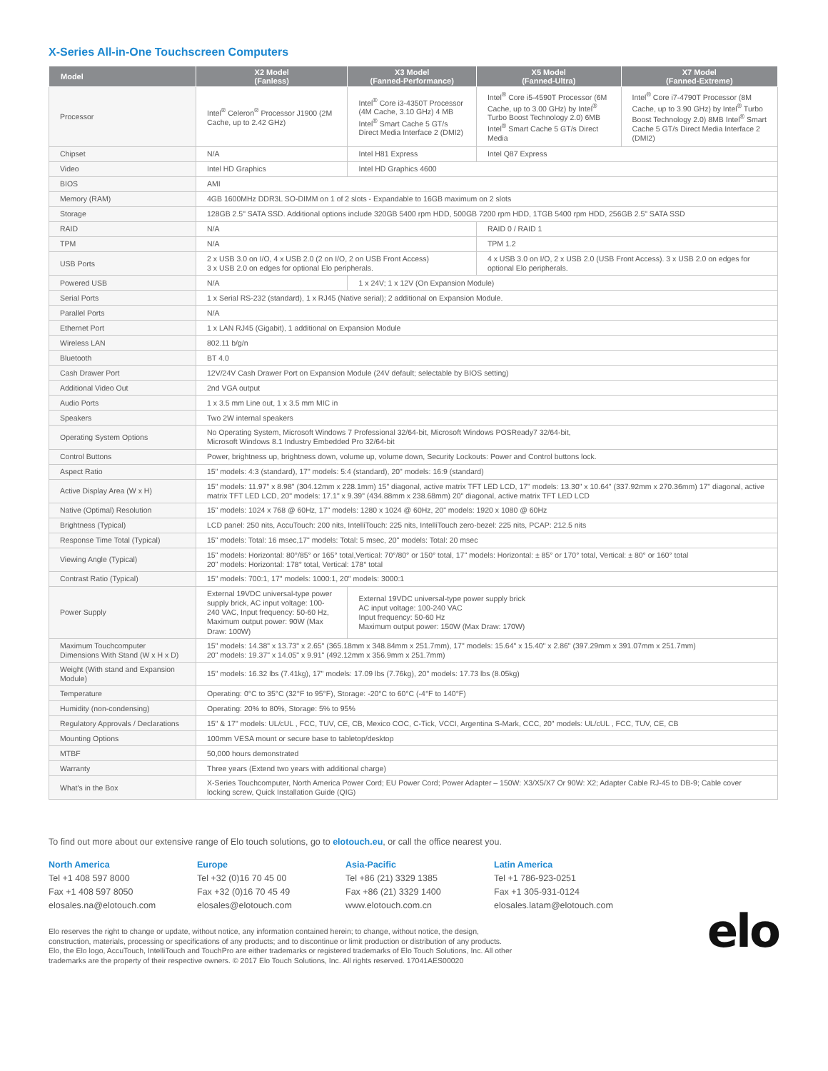X-Series All-in-One Touchscreen Computers
| Model | X2 Model (Fanless) | X3 Model (Fanned-Performance) | X5 Model (Fanned-Ultra) | X7 Model (Fanned-Extreme) |
| --- | --- | --- | --- | --- |
| Processor | Intel<sup>®</sup> Celeron<sup>®</sup> Processor J1900 (2M Cache, up to 2.42 GHz) | Intel<sup>®</sup> Core i3-4350T Processor (4M Cache, 3.10 GHz) 4 MB Intel<sup>®</sup> Smart Cache 5 GT/s Direct Media Interface 2 (DMI2) | Intel<sup>®</sup> Core i5-4590T Processor (6M Cache, up to 3.00 GHz) by Intel<sup>®</sup> Turbo Boost Technology 2.0) 6MB Intel<sup>®</sup> Smart Cache 5 GT/s Direct Media | Intel<sup>®</sup> Core i7-4790T Processor (8M Cache, up to 3.90 GHz) by Intel<sup>®</sup> Turbo Boost Technology 2.0) 8MB Intel<sup>®</sup> Smart Cache 5 GT/s Direct Media Interface 2 (DMI2) |
| Chipset | N/A | Intel H81 Express | Intel Q87 Express | |
| Video | Intel HD Graphics | Intel HD Graphics 4600 | | |
| BIOS | AMI | | | |
| Memory (RAM) | 4GB 1600MHz DDR3L SO-DIMM on 1 of 2 slots - Expandable to 16GB maximum on 2 slots | | | |
| Storage | 128GB 2.5" SATA SSD. Additional options include 320GB 5400 rpm HDD, 500GB 7200 rpm HDD, 1TGB 5400 rpm HDD, 256GB 2.5" SATA SSD | | | |
| RAID | N/A | | RAID 0 / RAID 1 | |
| TPM | N/A | | TPM 1.2 | |
| USB Ports | 2 x USB 3.0 on I/O, 4 x USB 2.0 (2 on I/O, 2 on USB Front Access) 3 x USB 2.0 on edges for optional Elo peripherals. | | 4 x USB 3.0 on I/O, 2 x USB 2.0 (USB Front Access). 3 x USB 2.0 on edges for optional Elo peripherals. | |
| Powered USB | N/A | 1 x 24V; 1 x 12V (On Expansion Module) | | |
| Serial Ports | 1 x Serial RS-232 (standard), 1 x RJ45 (Native serial); 2 additional on Expansion Module. | | | |
| Parallel Ports | N/A | | | |
| Ethernet Port | 1 x LAN RJ45 (Gigabit), 1 additional on Expansion Module | | | |
| Wireless LAN | 802.11 b/g/n | | | |
| Bluetooth | BT 4.0 | | | |
| Cash Drawer Port | 12V/24V Cash Drawer Port on Expansion Module (24V default; selectable by BIOS setting) | | | |
| Additional Video Out | 2nd VGA output | | | |
| Audio Ports | 1 x 3.5 mm Line out, 1 x 3.5 mm MIC in | | | |
| Speakers | Two 2W internal speakers | | | |
| Operating System Options | No Operating System, Microsoft Windows 7 Professional 32/64-bit, Microsoft Windows POSReady7 32/64-bit, Microsoft Windows 8.1 Industry Embedded Pro 32/64-bit | | | |
| Control Buttons | Power, brightness up, brightness down, volume up, volume down, Security Lockouts: Power and Control buttons lock. | | | |
| Aspect Ratio | 15" models: 4:3 (standard), 17" models: 5:4 (standard), 20" models: 16:9 (standard) | | | |
| Active Display Area (W x H) | 15" models: 11.97" x 8.98" (304.12mm x 228.1mm) 15" diagonal, active matrix TFT LED LCD, 17" models: 13.30" x 10.64" (337.92mm x 270.36mm) 17" diagonal, active matrix TFT LED LCD, 20" models: 17.1" x 9.39" (434.88mm x 238.68mm) 20" diagonal, active matrix TFT LED LCD | | | |
| Native (Optimal) Resolution | 15" models: 1024 x 768 @ 60Hz, 17" models: 1280 x 1024 @ 60Hz, 20" models: 1920 x 1080 @ 60Hz | | | |
| Brightness (Typical) | LCD panel: 250 nits, AccuTouch: 200 nits, IntelliTouch: 225 nits, IntelliTouch zero-bezel: 225 nits, PCAP: 212.5 nits | | | |
| Response Time Total (Typical) | 15" models: Total: 16 msec,17" models: Total: 5 msec, 20" models: Total: 20 msec | | | |
| Viewing Angle (Typical) | 15" models: Horizontal: 80°/85° or 165° total,Vertical: 70°/80° or 150° total, 17" models: Horizontal: ± 85° or 170° total, Vertical: ± 80° or 160° total 20" models: Horizontal: 178° total, Vertical: 178° total | | | |
| Contrast Ratio (Typical) | 15" models: 700:1, 17" models: 1000:1, 20" models: 3000:1 | | | |
| Power Supply | External 19VDC universal-type power supply brick, AC input voltage: 100-240 VAC, Input frequency: 50-60 Hz, Maximum output power: 90W (Max Draw: 100W) | External 19VDC universal-type power supply brick AC input voltage: 100-240 VAC Input frequency: 50-60 Hz Maximum output power: 150W (Max Draw: 170W) | | |
| Maximum Touchcomputer Dimensions With Stand (W x H x D) | 15" models: 14.38" x 13.73" x 2.65" (365.18mm x 348.84mm x 251.7mm), 17" models: 15.64" x 15.40" x 2.86" (397.29mm x 391.07mm x 251.7mm) 20" models: 19.37" x 14.05" x 9.91" (492.12mm x 356.9mm x 251.7mm) | | | |
| Weight (With stand and Expansion Module) | 15" models: 16.32 lbs (7.41kg), 17" models: 17.09 lbs (7.76kg), 20" models: 17.73 lbs (8.05kg) | | | |
| Temperature | Operating: 0°C to 35°C (32°F to 95°F), Storage: -20°C to 60°C (-4°F to 140°F) | | | |
| Humidity (non-condensing) | Operating: 20% to 80%, Storage: 5% to 95% | | | |
| Regulatory Approvals / Declarations | 15" & 17" models: UL/cUL , FCC, TUV, CE, CB, Mexico COC, C-Tick, VCCI, Argentina S-Mark, CCC, 20" models: UL/cUL , FCC, TUV, CE, CB | | | |
| Mounting Options | 100mm VESA mount or secure base to tabletop/desktop | | | |
| MTBF | 50,000 hours demonstrated | | | |
| Warranty | Three years (Extend two years with additional charge) | | | |
| What's in the Box | X-Series Touchcomputer, North America Power Cord; EU Power Cord; Power Adapter – 150W: X3/X5/X7 Or 90W: X2; Adapter Cable RJ-45 to DB-9; Cable cover locking screw, Quick Installation Guide (QIG) | | | |
To find out more about our extensive range of Elo touch solutions, go to elotouch.eu, or call the office nearest you.
North America
Tel +1 408 597 8000
Fax +1 408 597 8050
elosales.na@elotouch.com
Europe
Tel +32 (0)16 70 45 00
Fax +32 (0)16 70 45 49
elosales@elotouch.com
Asia-Pacific
Tel +86 (21) 3329 1385
Fax +86 (21) 3329 1400
www.elotouch.com.cn
Latin America
Tel +1 786-923-0251
Fax +1 305-931-0124
elosales.latam@elotouch.com
Elo reserves the right to change or update, without notice, any information contained herein; to change, without notice, the design,
construction, materials, processing or specifications of any products; and to discontinue or limit production or distribution of any products.
Elo, the Elo logo, AccuTouch, IntelliTouch and TouchPro are either trademarks or registered trademarks of Elo Touch Solutions, Inc. All other
trademarks are the property of their respective owners. © 2017 Elo Touch Solutions, Inc. All rights reserved. 17041AES00020
elo